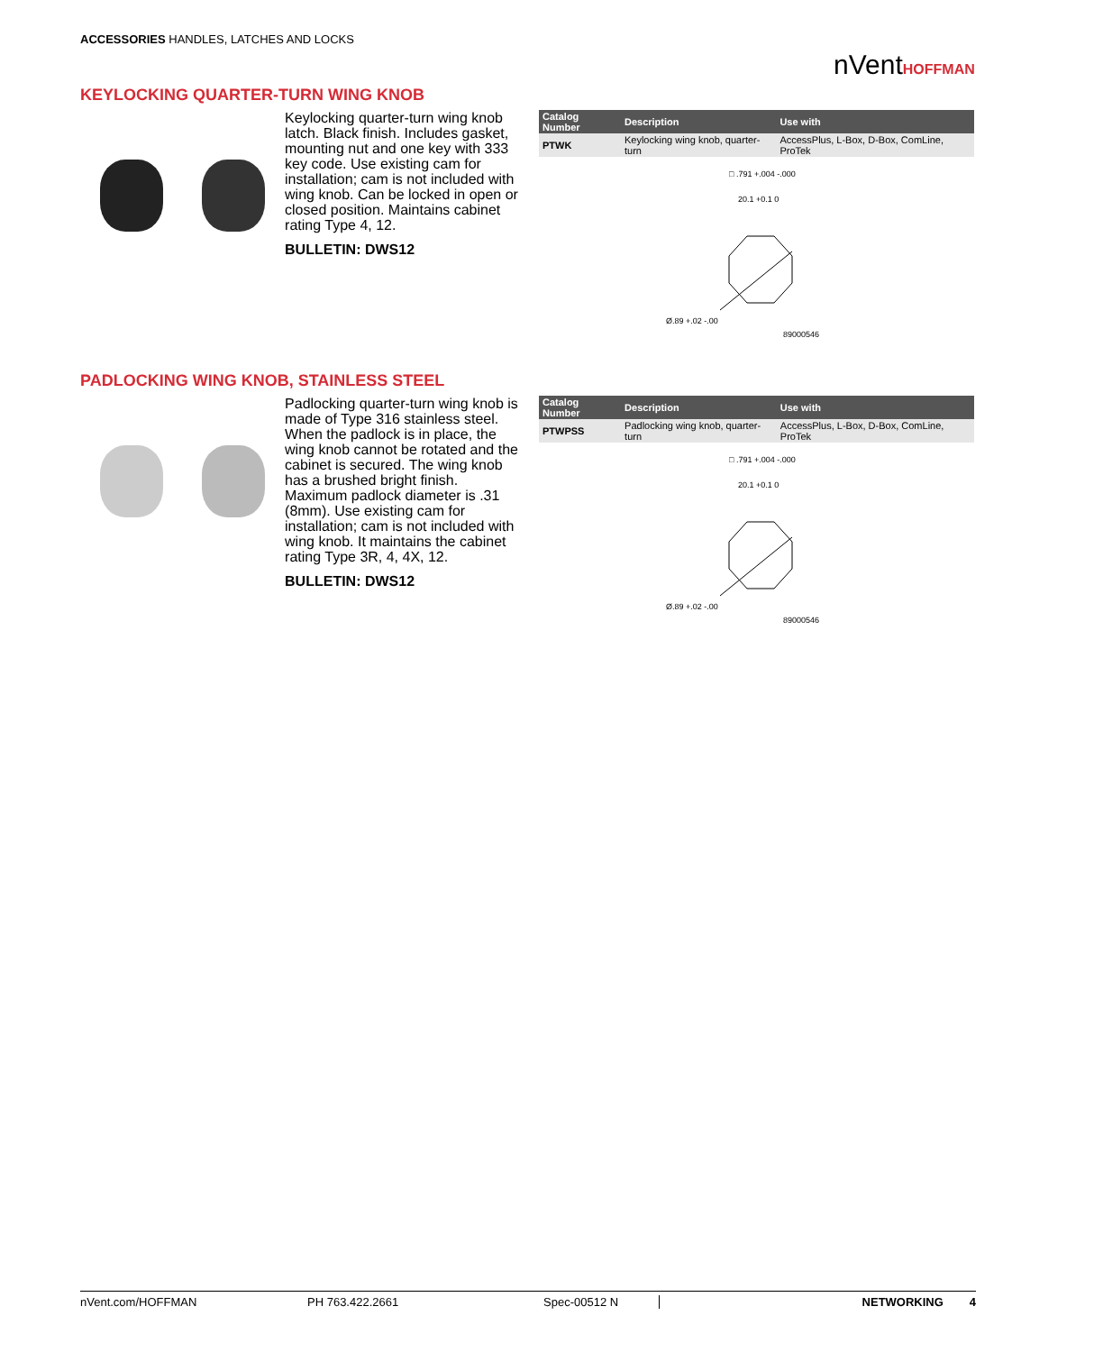ACCESSORIES HANDLES, LATCHES AND LOCKS
nVentHOFFMAN
KEYLOCKING QUARTER-TURN WING KNOB
Keylocking quarter-turn wing knob latch. Black finish. Includes gasket, mounting nut and one key with 333 key code. Use existing cam for installation; cam is not included with wing knob. Can be locked in open or closed position. Maintains cabinet rating Type 4, 12.
BULLETIN: DWS12
| Catalog Number | Description | Use with |
| --- | --- | --- |
| PTWK | Keylocking wing knob, quarter-turn | AccessPlus, L-Box, D-Box, ComLine, ProTek |
□ .791 +.004 -.000
20.1 +0.1 0
Ø.89 +.02 -.00
89000546
PADLOCKING WING KNOB, STAINLESS STEEL
Padlocking quarter-turn wing knob is made of Type 316 stainless steel. When the padlock is in place, the wing knob cannot be rotated and the cabinet is secured. The wing knob has a brushed bright finish. Maximum padlock diameter is .31 (8mm). Use existing cam for installation; cam is not included with wing knob. It maintains the cabinet rating Type 3R, 4, 4X, 12.
BULLETIN: DWS12
| Catalog Number | Description | Use with |
| --- | --- | --- |
| PTWPSS | Padlocking wing knob, quarter-turn | AccessPlus, L-Box, D-Box, ComLine, ProTek |
□ .791 +.004 -.000
20.1 +0.1 0
Ø.89 +.02 -.00
89000546
nVent.com/HOFFMAN PH 763.422.2661 Spec-00512 N NETWORKING 4